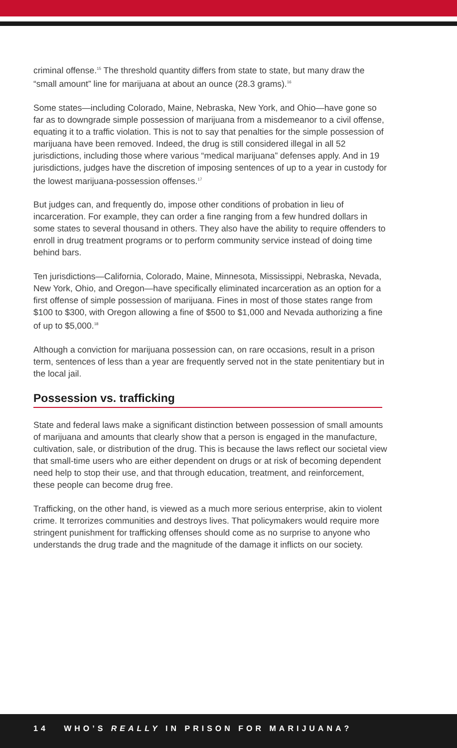criminal offense.<sup>15</sup> The threshold quantity differs from state to state, but many draw the “small amount” line for marijuana at about an ounce (28.3 grams).<sup>16</sup>
Some states—including Colorado, Maine, Nebraska, New York, and Ohio—have gone so far as to downgrade simple possession of marijuana from a misdemeanor to a civil offense, equating it to a traffic violation. This is not to say that penalties for the simple possession of marijuana have been removed. Indeed, the drug is still considered illegal in all 52 jurisdictions, including those where various “medical marijuana” defenses apply. And in 19 jurisdictions, judges have the discretion of imposing sentences of up to a year in custody for the lowest marijuana-possession offenses.<sup>17</sup>
But judges can, and frequently do, impose other conditions of probation in lieu of incarceration. For example, they can order a fine ranging from a few hundred dollars in some states to several thousand in others. They also have the ability to require offenders to enroll in drug treatment programs or to perform community service instead of doing time behind bars.
Ten jurisdictions—California, Colorado, Maine, Minnesota, Mississippi, Nebraska, Nevada, New York, Ohio, and Oregon—have specifically eliminated incarceration as an option for a first offense of simple possession of marijuana. Fines in most of those states range from $100 to $300, with Oregon allowing a fine of $500 to $1,000 and Nevada authorizing a fine of up to $5,000.<sup>18</sup>
Although a conviction for marijuana possession can, on rare occasions, result in a prison term, sentences of less than a year are frequently served not in the state penitentiary but in the local jail.
Possession vs. trafficking
State and federal laws make a significant distinction between possession of small amounts of marijuana and amounts that clearly show that a person is engaged in the manufacture, cultivation, sale, or distribution of the drug. This is because the laws reflect our societal view that small-time users who are either dependent on drugs or at risk of becoming dependent need help to stop their use, and that through education, treatment, and reinforcement, these people can become drug free.
Trafficking, on the other hand, is viewed as a much more serious enterprise, akin to violent crime. It terrorizes communities and destroys lives. That policymakers would require more stringent punishment for trafficking offenses should come as no surprise to anyone who understands the drug trade and the magnitude of the damage it inflicts on our society.
14 WHO’S REALLY IN PRISON FOR MARIJUANA?